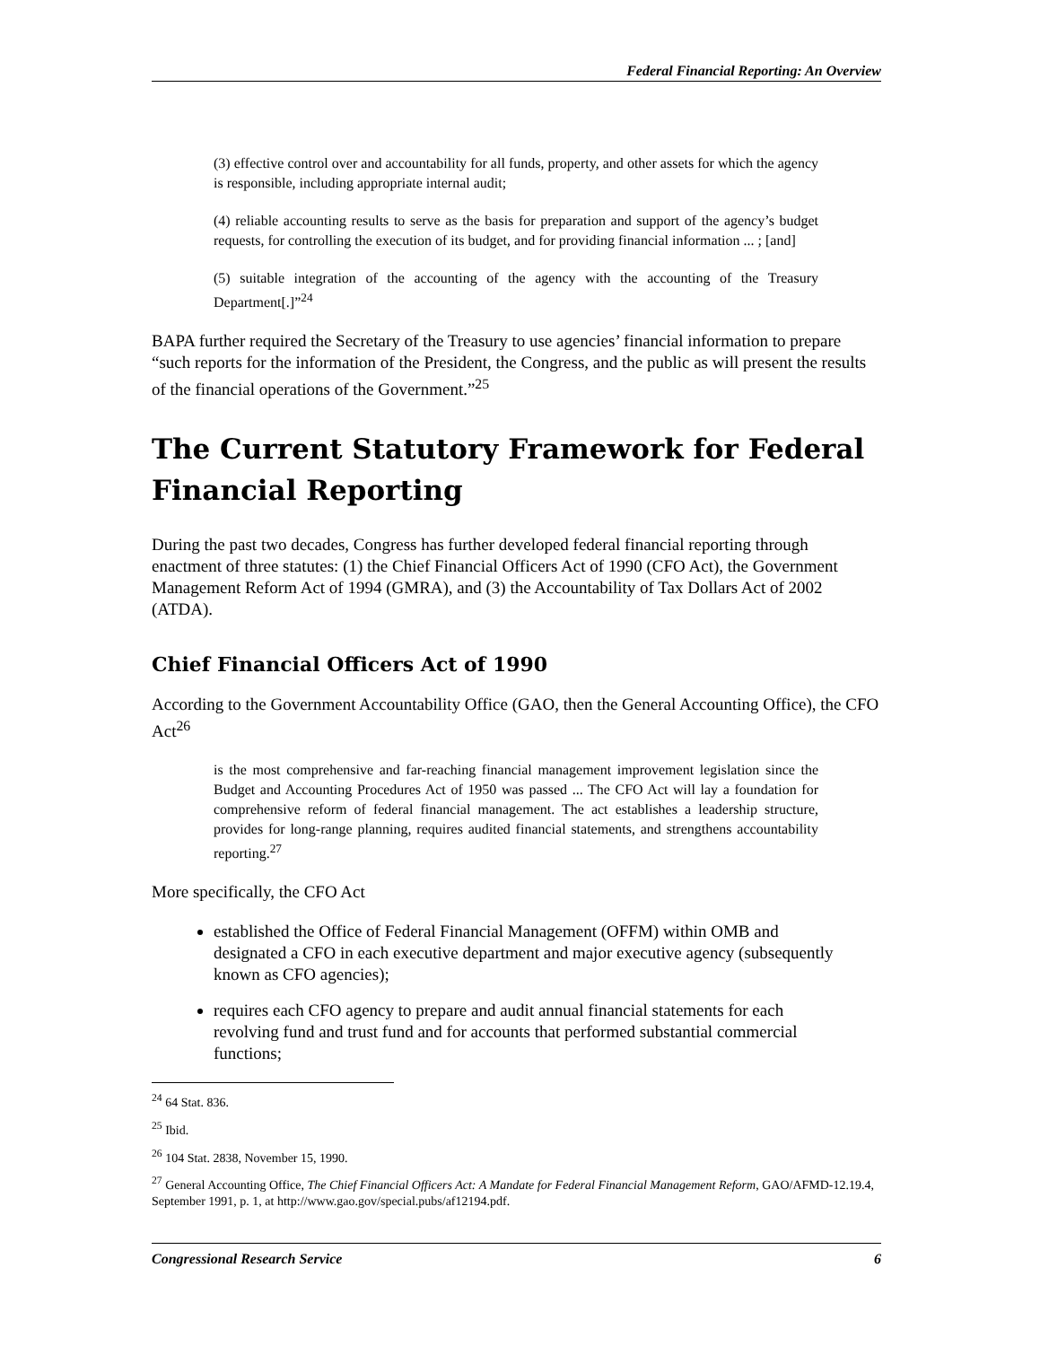Federal Financial Reporting: An Overview
(3) effective control over and accountability for all funds, property, and other assets for which the agency is responsible, including appropriate internal audit;
(4) reliable accounting results to serve as the basis for preparation and support of the agency’s budget requests, for controlling the execution of its budget, and for providing financial information ... ; [and]
(5) suitable integration of the accounting of the agency with the accounting of the Treasury Department[.]”<sup>24</sup>
BAPA further required the Secretary of the Treasury to use agencies’ financial information to prepare “such reports for the information of the President, the Congress, and the public as will present the results of the financial operations of the Government.”<sup>25</sup>
The Current Statutory Framework for Federal Financial Reporting
During the past two decades, Congress has further developed federal financial reporting through enactment of three statutes: (1) the Chief Financial Officers Act of 1990 (CFO Act), the Government Management Reform Act of 1994 (GMRA), and (3) the Accountability of Tax Dollars Act of 2002 (ATDA).
Chief Financial Officers Act of 1990
According to the Government Accountability Office (GAO, then the General Accounting Office), the CFO Act<sup>26</sup>
is the most comprehensive and far-reaching financial management improvement legislation since the Budget and Accounting Procedures Act of 1950 was passed ... The CFO Act will lay a foundation for comprehensive reform of federal financial management. The act establishes a leadership structure, provides for long-range planning, requires audited financial statements, and strengthens accountability reporting.<sup>27</sup>
More specifically, the CFO Act
established the Office of Federal Financial Management (OFFM) within OMB and designated a CFO in each executive department and major executive agency (subsequently known as CFO agencies);
requires each CFO agency to prepare and audit annual financial statements for each revolving fund and trust fund and for accounts that performed substantial commercial functions;
<sup>24</sup> 64 Stat. 836.
<sup>25</sup> Ibid.
<sup>26</sup> 104 Stat. 2838, November 15, 1990.
<sup>27</sup> General Accounting Office, The Chief Financial Officers Act: A Mandate for Federal Financial Management Reform, GAO/AFMD-12.19.4, September 1991, p. 1, at http://www.gao.gov/special.pubs/af12194.pdf.
Congressional Research Service 6